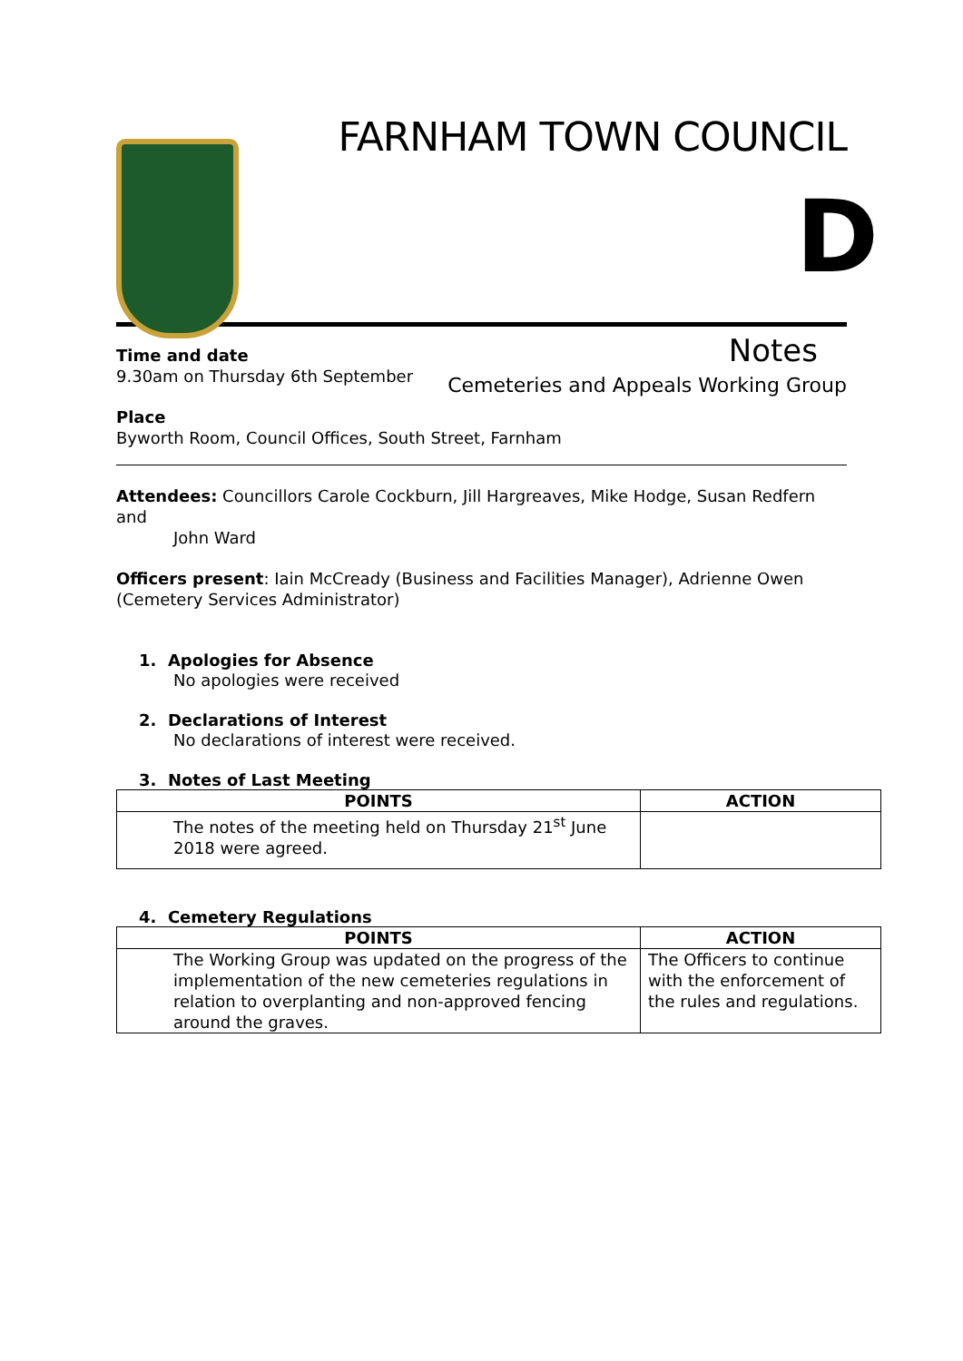FARNHAM TOWN COUNCIL
D
Notes
Cemeteries and Appeals Working Group
Time and date
9.30am on Thursday 6th September
Place
Byworth Room, Council Offices, South Street, Farnham
Attendees: Councillors Carole Cockburn, Jill Hargreaves, Mike Hodge, Susan Redfern and
John Ward
Officers present: Iain McCready (Business and Facilities Manager), Adrienne Owen (Cemetery Services Administrator)
1. Apologies for Absence
No apologies were received
2. Declarations of Interest
No declarations of interest were received.
3. Notes of Last Meeting
| POINTS | ACTION |
| --- | --- |
| The notes of the meeting held on Thursday 21<sup>st</sup> June 2018 were agreed. | |
4. Cemetery Regulations
| POINTS | ACTION |
| --- | --- |
| The Working Group was updated on the progress of the implementation of the new cemeteries regulations in relation to overplanting and non-approved fencing around the graves. | The Officers to continue with the enforcement of the rules and regulations. |